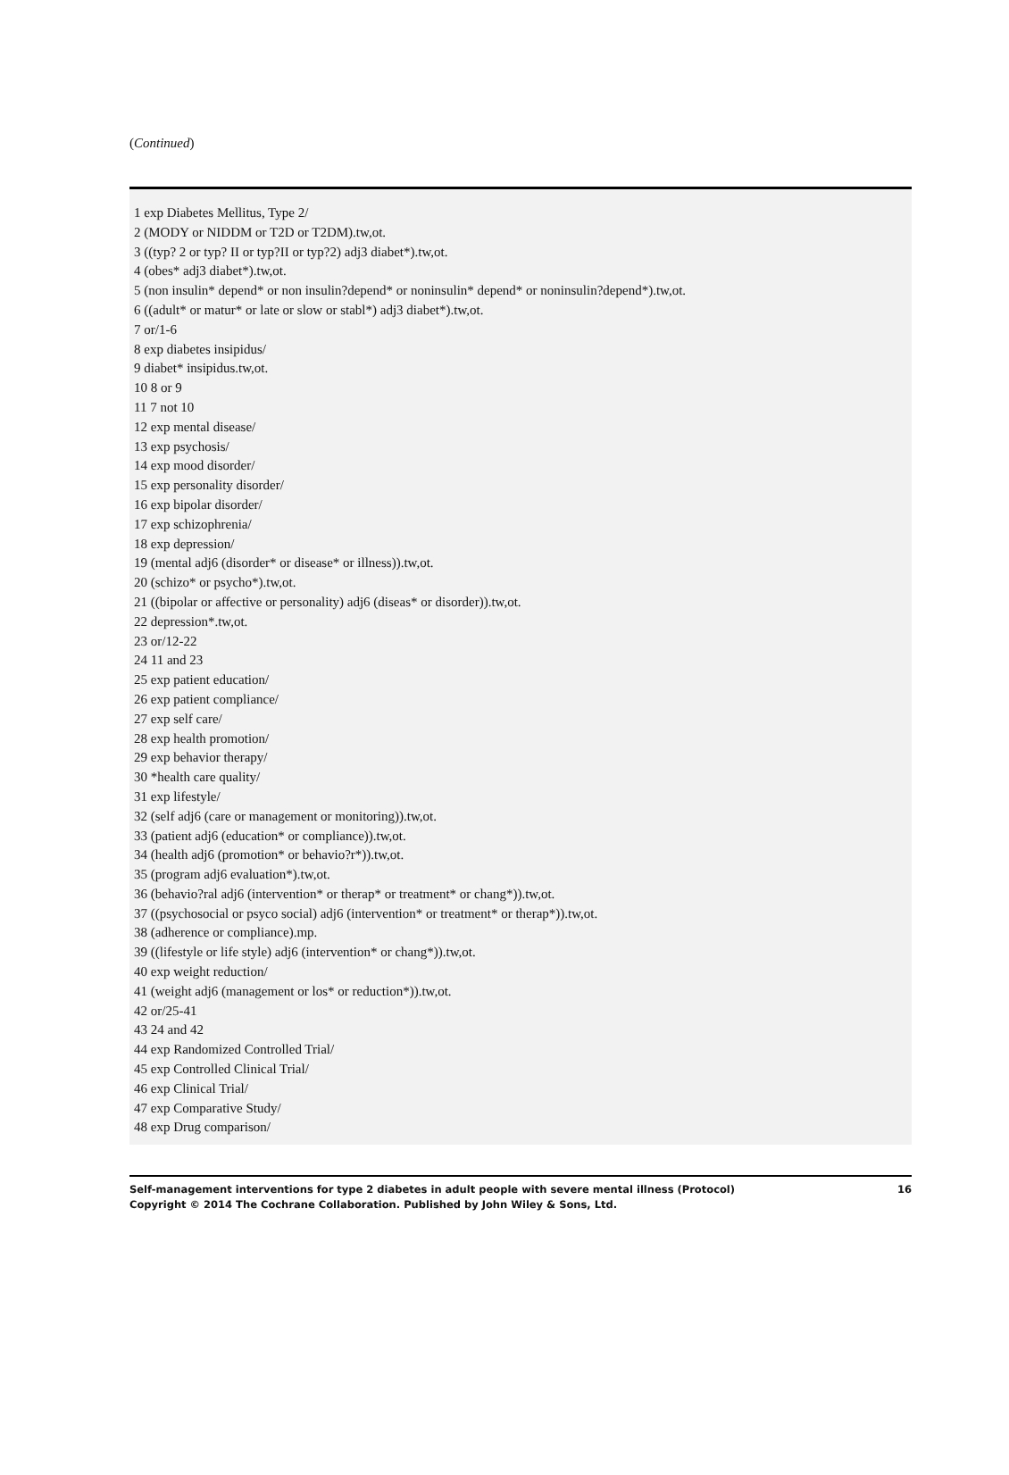(Continued)
1 exp Diabetes Mellitus, Type 2/
2 (MODY or NIDDM or T2D or T2DM).tw,ot.
3 ((typ? 2 or typ? II or typ?II or typ?2) adj3 diabet*).tw,ot.
4 (obes* adj3 diabet*).tw,ot.
5 (non insulin* depend* or non insulin?depend* or noninsulin* depend* or noninsulin?depend*).tw,ot.
6 ((adult* or matur* or late or slow or stabl*) adj3 diabet*).tw,ot.
7 or/1-6
8 exp diabetes insipidus/
9 diabet* insipidus.tw,ot.
10 8 or 9
11 7 not 10
12 exp mental disease/
13 exp psychosis/
14 exp mood disorder/
15 exp personality disorder/
16 exp bipolar disorder/
17 exp schizophrenia/
18 exp depression/
19 (mental adj6 (disorder* or disease* or illness)).tw,ot.
20 (schizo* or psycho*).tw,ot.
21 ((bipolar or affective or personality) adj6 (diseas* or disorder)).tw,ot.
22 depression*.tw,ot.
23 or/12-22
24 11 and 23
25 exp patient education/
26 exp patient compliance/
27 exp self care/
28 exp health promotion/
29 exp behavior therapy/
30 *health care quality/
31 exp lifestyle/
32 (self adj6 (care or management or monitoring)).tw,ot.
33 (patient adj6 (education* or compliance)).tw,ot.
34 (health adj6 (promotion* or behavio?r*)).tw,ot.
35 (program adj6 evaluation*).tw,ot.
36 (behavio?ral adj6 (intervention* or therap* or treatment* or chang*)).tw,ot.
37 ((psychosocial or psyco social) adj6 (intervention* or treatment* or therap*)).tw,ot.
38 (adherence or compliance).mp.
39 ((lifestyle or life style) adj6 (intervention* or chang*)).tw,ot.
40 exp weight reduction/
41 (weight adj6 (management or los* or reduction*)).tw,ot.
42 or/25-41
43 24 and 42
44 exp Randomized Controlled Trial/
45 exp Controlled Clinical Trial/
46 exp Clinical Trial/
47 exp Comparative Study/
48 exp Drug comparison/
16 Self-management interventions for type 2 diabetes in adult people with severe mental illness (Protocol)
Copyright © 2014 The Cochrane Collaboration. Published by John Wiley & Sons, Ltd.